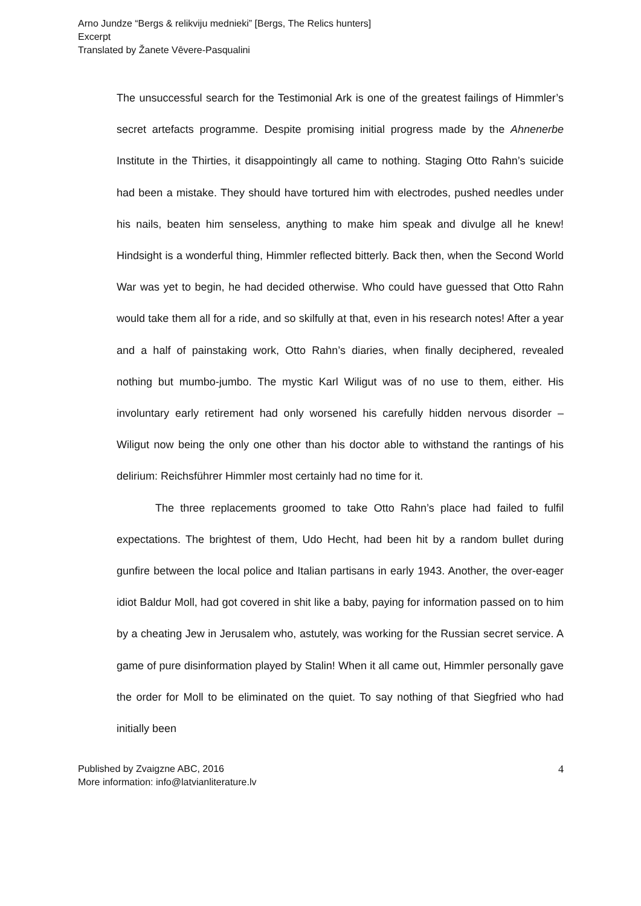Arno Jundze “Bergs & relikviju mednieki” [Bergs, The Relics hunters]
Excerpt
Translated by Žanete Vēvere-Pasqualini
The unsuccessful search for the Testimonial Ark is one of the greatest failings of Himmler’s secret artefacts programme. Despite promising initial progress made by the Ahnenerbe Institute in the Thirties, it disappointingly all came to nothing. Staging Otto Rahn’s suicide had been a mistake. They should have tortured him with electrodes, pushed needles under his nails, beaten him senseless, anything to make him speak and divulge all he knew! Hindsight is a wonderful thing, Himmler reflected bitterly. Back then, when the Second World War was yet to begin, he had decided otherwise. Who could have guessed that Otto Rahn would take them all for a ride, and so skilfully at that, even in his research notes! After a year and a half of painstaking work, Otto Rahn’s diaries, when finally deciphered, revealed nothing but mumbo-jumbo. The mystic Karl Wiligut was of no use to them, either. His involuntary early retirement had only worsened his carefully hidden nervous disorder – Wiligut now being the only one other than his doctor able to withstand the rantings of his delirium: Reichsführer Himmler most certainly had no time for it.
The three replacements groomed to take Otto Rahn’s place had failed to fulfil expectations. The brightest of them, Udo Hecht, had been hit by a random bullet during gunfire between the local police and Italian partisans in early 1943. Another, the over-eager idiot Baldur Moll, had got covered in shit like a baby, paying for information passed on to him by a cheating Jew in Jerusalem who, astutely, was working for the Russian secret service. A game of pure disinformation played by Stalin! When it all came out, Himmler personally gave the order for Moll to be eliminated on the quiet. To say nothing of that Siegfried who had initially been
Published by Zvaigzne ABC, 2016
More information: info@latvianliterature.lv
4